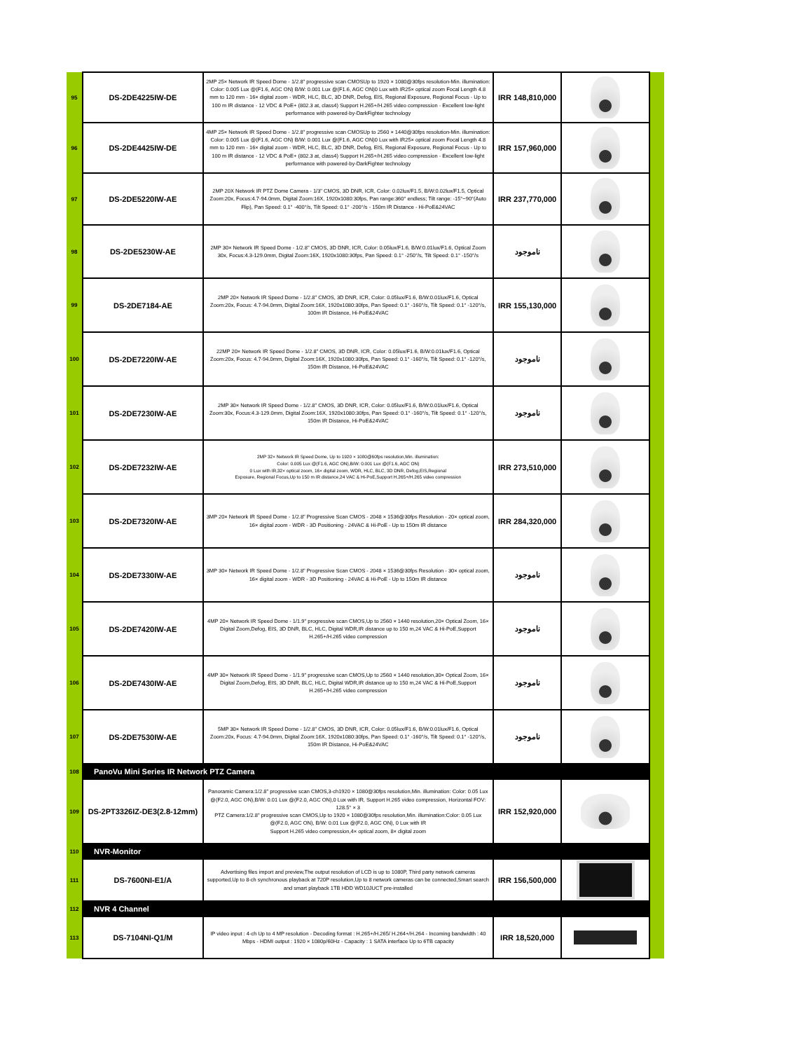| 95 | DS-2DE4225IW-DE | 2MP 25× Network IR Speed Dome - 1/2.8" progressive scan CMOSUp to 1920 × 1080@30fps resolution-Min. illumination: Color: 0.005 Lux @(F1.6, AGC ON) B/W: 0.001 Lux @(F1.6, AGC ON)0 Lux with IR25× optical zoom Focal Length 4.8 mm to 120 mm - 16× digital zoom - WDR, HLC, BLC, 3D DNR, Defog, EIS, Regional Exposure, Regional Focus - Up to 100 m IR distance - 12 VDC & PoE+ (802.3 at, class4) Support H.265+/H.265 video compression - Excellent low-light performance with powered-by-DarkFighter technology | IRR 148,810,000 | | |
| 96 | DS-2DE4425IW-DE | 4MP 25× Network IR Speed Dome - 1/2.8" progressive scan CMOSUp to 2560 × 1440@30fps resolution-Min. illumination: Color: 0.005 Lux @(F1.6, AGC ON) B/W: 0.001 Lux @(F1.6, AGC ON)0 Lux with IR25× optical zoom Focal Length 4.8 mm to 120 mm - 16× digital zoom - WDR, HLC, BLC, 3D DNR, Defog, EIS, Regional Exposure, Regional Focus - Up to 100 m IR distance - 12 VDC & PoE+ (802.3 at, class4) Support H.265+/H.265 video compression - Excellent low-light performance with powered-by-DarkFighter technology | IRR 157,960,000 | | |
| 97 | DS-2DE5220IW-AE | 2MP 20X Network IR PTZ Dome Camera - 1/3" CMOS, 3D DNR, ICR, Color: 0.02lux/F1.5, B/W:0.02lux/F1.5, Optical Zoom:20x, Focus:4.7-94.0mm, Digital Zoom:16X, 1920x1080:30fps, Pan range:360° endless; Tilt range: -15°~90°(Auto Flip), Pan Speed: 0.1° -400°/s, Tilt Speed: 0.1° -200°/s - 150m IR Distance - Hi-PoE&24VAC | IRR 237,770,000 | | |
| 98 | DS-2DE5230W-AE | 2MP 30× Network IR Speed Dome - 1/2.8" CMOS, 3D DNR, ICR, Color: 0.05lux/F1.6, B/W:0.01lux/F1.6, Optical Zoom 30x, Focus:4.3-129.0mm, Digital Zoom:16X, 1920x1080:30fps, Pan Speed: 0.1° -250°/s, Tilt Speed: 0.1° -150°/s | ناموجود | | |
| 99 | DS-2DE7184-AE | 2MP 20× Network IR Speed Dome - 1/2.8" CMOS, 3D DNR, ICR, Color: 0.05lux/F1.6, B/W:0.01lux/F1.6, Optical Zoom:20x, Focus: 4.7-94.0mm, Digital Zoom:16X, 1920x1080:30fps, Pan Speed: 0.1° -160°/s, Tilt Speed: 0.1° -120°/s, 100m IR Distance, Hi-PoE&24VAC | IRR 155,130,000 | | |
| 100 | DS-2DE7220IW-AE | 22MP 20× Network IR Speed Dome - 1/2.8" CMOS, 3D DNR, ICR, Color: 0.05lux/F1.6, B/W:0.01lux/F1.6, Optical Zoom:20x, Focus: 4.7-94.0mm, Digital Zoom:16X, 1920x1080:30fps, Pan Speed: 0.1° -160°/s, Tilt Speed: 0.1° -120°/s, 150m IR Distance, Hi-PoE&24VAC | ناموجود | | |
| 101 | DS-2DE7230IW-AE | 2MP 30× Network IR Speed Dome - 1/2.8" CMOS, 3D DNR, ICR, Color: 0.05lux/F1.6, B/W:0.01lux/F1.6, Optical Zoom:30x, Focus:4.3-129.0mm, Digital Zoom:16X, 1920x1080:30fps, Pan Speed: 0.1° -160°/s, Tilt Speed: 0.1° -120°/s, 150m IR Distance, Hi-PoE&24VAC | ناموجود | | |
| 102 | DS-2DE7232IW-AE | 2MP 32× Network IR Speed Dome, Up to 1920 × 1080@60fps resolution,Min. illumination: Color: 0.005 Lux @(F1.6, AGC ON),B/W: 0.001 Lux @(F1.6, AGC ON) 0 Lux with IR,32× optical zoom, 16× digital zoom, WDR, HLC, BLC, 3D DNR, Defog,EIS,Regional Exposure, Regional Focus,Up to 150 m IR distance,24 VAC & Hi-PoE,Support H.265+/H.265 video compression | IRR 273,510,000 | | |
| 103 | DS-2DE7320IW-AE | 3MP 20× Network IR Speed Dome - 1/2.8" Progressive Scan CMOS - 2048 × 1536@30fps Resolution - 20× optical zoom, 16× digital zoom - WDR - 3D Positioning - 24VAC & Hi-PoE - Up to 150m IR distance | IRR 284,320,000 | | |
| 104 | DS-2DE7330IW-AE | 3MP 30× Network IR Speed Dome - 1/2.8" Progressive Scan CMOS - 2048 × 1536@30fps Resolution - 30× optical zoom, 16× digital zoom - WDR - 3D Positioning - 24VAC & Hi-PoE - Up to 150m IR distance | ناموجود | | |
| 105 | DS-2DE7420IW-AE | 4MP 20× Network IR Speed Dome - 1/1.9" progressive scan CMOS,Up to 2560 × 1440 resolution,20× Optical Zoom, 16× Digital Zoom,Defog, EIS, 3D DNR, BLC, HLC, Digital WDR,IR distance up to 150 m,24 VAC & Hi-PoE,Support H.265+/H.265 video compression | ناموجود | | |
| 106 | DS-2DE7430IW-AE | 4MP 30× Network IR Speed Dome - 1/1.9" progressive scan CMOS,Up to 2560 × 1440 resolution,30× Optical Zoom, 16× Digital Zoom,Defog, EIS, 3D DNR, BLC, HLC, Digital WDR,IR distance up to 150 m,24 VAC & Hi-PoE,Support H.265+/H.265 video compression | ناموجود | | |
| 107 | DS-2DE7530IW-AE | 5MP 30× Network IR Speed Dome - 1/2.8" CMOS, 3D DNR, ICR, Color: 0.05lux/F1.6, B/W:0.01lux/F1.6, Optical Zoom:20x, Focus: 4.7-94.0mm, Digital Zoom:16X, 1920x1080:30fps, Pan Speed: 0.1° -160°/s, Tilt Speed: 0.1° -120°/s, 150m IR Distance, Hi-PoE&24VAC | ناموجود | | |
| 108 | PanoVu Mini Series IR Network PTZ Camera | | | | |
| 109 | DS-2PT3326IZ-DE3(2.8-12mm) | Panoramic Camera:1/2.8" progressive scan CMOS,3-ch1920 × 1080@30fps resolution,Min. illumination: Color: 0.05 Lux @(F2.0, AGC ON),B/W: 0.01 Lux @(F2.0, AGC ON),0 Lux with IR, Support H.265 video compression, Horizontal FOV: 128.5° × 3 PTZ Camera:1/2.8" progressive scan CMOS,Up to 1920 × 1080@30fps resolution,Min. illumination:Color: 0.05 Lux @(F2.0, AGC ON), B/W: 0.01 Lux @(F2.0, AGC ON), 0 Lux with IR Support H.265 video compression,4× optical zoom, 8× digital zoom | IRR 152,920,000 | | |
| 110 | NVR-Monitor | | | | |
| 111 | DS-7600NI-E1/A | Advertising files import and preview,The output resolution of LCD is up to 1080P, Third party network cameras supported,Up to 8-ch synchronous playback at 720P resolution,Up to 8 network cameras can be connected,Smart search and smart playback 1TB HDD WD10JUCT pre-installed | IRR 156,500,000 | | |
| 112 | NVR 4 Channel | | | | |
| 113 | DS-7104NI-Q1/M | IP video input : 4-ch Up to 4 MP resolution - Decoding format : H.265+/H.265/ H.264+/H.264 - Incoming bandwidth : 40 Mbps - HDMI output : 1920 × 1080p/60Hz - Capacity : 1 SATA interface Up to 6TB capacity | IRR 18,520,000 | | |